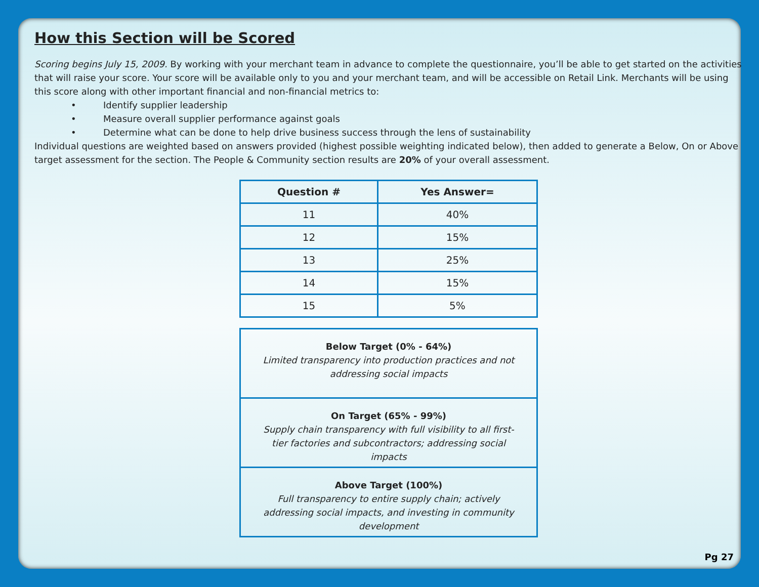How this Section will be Scored
Scoring begins July 15, 2009. By working with your merchant team in advance to complete the questionnaire, you’ll be able to get started on the activities that will raise your score. Your score will be available only to you and your merchant team, and will be accessible on Retail Link. Merchants will be using this score along with other important financial and non-financial metrics to:
• Identify supplier leadership
• Measure overall supplier performance against goals
• Determine what can be done to help drive business success through the lens of sustainability
Individual questions are weighted based on answers provided (highest possible weighting indicated below), then added to generate a Below, On or Above target assessment for the section. The People & Community section results are 20% of your overall assessment.
| Question # | Yes Answer= |
| --- | --- |
| 11 | 40% |
| 12 | 15% |
| 13 | 25% |
| 14 | 15% |
| 15 | 5% |
Below Target (0% - 64%)
Limited transparency into production practices and not addressing social impacts
On Target (65% - 99%)
Supply chain transparency with full visibility to all first-tier factories and subcontractors; addressing social impacts
Above Target (100%)
Full transparency to entire supply chain; actively addressing social impacts, and investing in community development
Pg 27